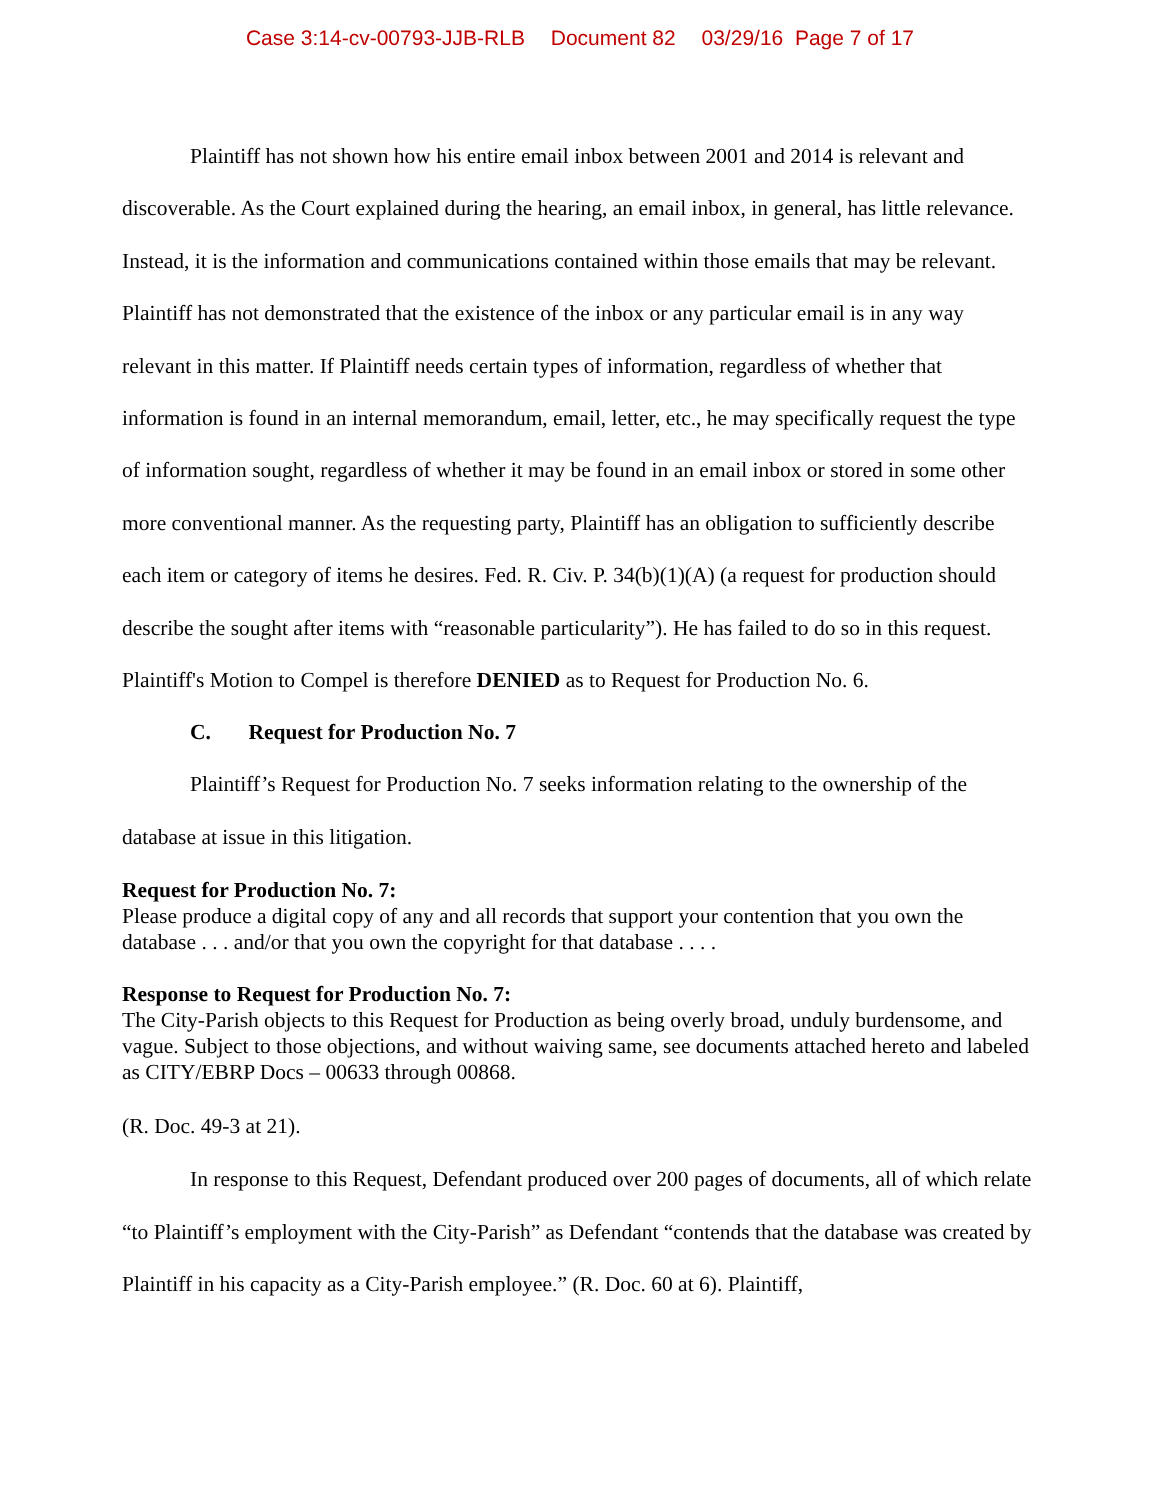Case 3:14-cv-00793-JJB-RLB Document 82 03/29/16 Page 7 of 17
Plaintiff has not shown how his entire email inbox between 2001 and 2014 is relevant and discoverable. As the Court explained during the hearing, an email inbox, in general, has little relevance. Instead, it is the information and communications contained within those emails that may be relevant. Plaintiff has not demonstrated that the existence of the inbox or any particular email is in any way relevant in this matter. If Plaintiff needs certain types of information, regardless of whether that information is found in an internal memorandum, email, letter, etc., he may specifically request the type of information sought, regardless of whether it may be found in an email inbox or stored in some other more conventional manner. As the requesting party, Plaintiff has an obligation to sufficiently describe each item or category of items he desires. Fed. R. Civ. P. 34(b)(1)(A) (a request for production should describe the sought after items with “reasonable particularity”). He has failed to do so in this request. Plaintiff's Motion to Compel is therefore DENIED as to Request for Production No. 6.
C. Request for Production No. 7
Plaintiff’s Request for Production No. 7 seeks information relating to the ownership of the database at issue in this litigation.
Request for Production No. 7:
Please produce a digital copy of any and all records that support your contention that you own the database . . . and/or that you own the copyright for that database . . . .
Response to Request for Production No. 7:
The City-Parish objects to this Request for Production as being overly broad, unduly burdensome, and vague. Subject to those objections, and without waiving same, see documents attached hereto and labeled as CITY/EBRP Docs – 00633 through 00868.
(R. Doc. 49-3 at 21).
In response to this Request, Defendant produced over 200 pages of documents, all of which relate “to Plaintiff’s employment with the City-Parish” as Defendant “contends that the database was created by Plaintiff in his capacity as a City-Parish employee.” (R. Doc. 60 at 6). Plaintiff,